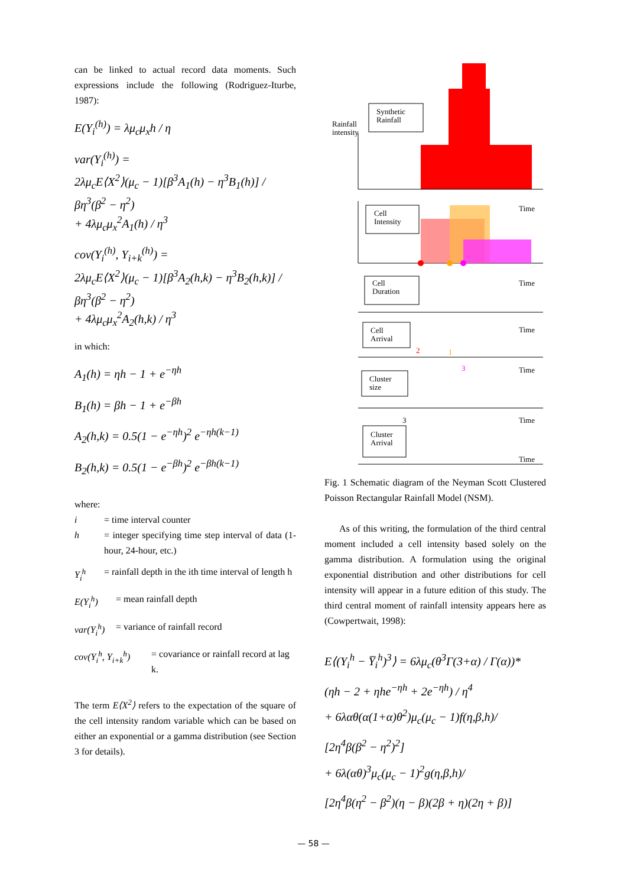can be linked to actual record data moments. Such expressions include the following (Rodriguez-Iturbe, 1987):
E(Y<sub>i</sub><sup>(h)</sup>) = λμ<sub>c</sub>μ<sub>x</sub>h / η
var(Y<sub>i</sub><sup>(h)</sup>) =
2λμ<sub>c</sub>E⟨X<sup>2</sup>⟩(μ<sub>c</sub> − 1)[β<sup>3</sup>A<sub>1</sub>(h) − η<sup>3</sup>B<sub>1</sub>(h)] / βη<sup>3</sup>(β<sup>2</sup> − η<sup>2</sup>)
+ 4λμ<sub>c</sub>μ<sub>x</sub><sup>2</sup>A<sub>1</sub>(h) / η<sup>3</sup>
cov(Y<sub>i</sub><sup>(h)</sup>, Y<sub>i+k</sub><sup>(h)</sup>) =
2λμ<sub>c</sub>E⟨X<sup>2</sup>⟩(μ<sub>c</sub> − 1)[β<sup>3</sup>A<sub>2</sub>(h,k) − η<sup>3</sup>B<sub>2</sub>(h,k)] / βη<sup>3</sup>(β<sup>2</sup> − η<sup>2</sup>)
+ 4λμ<sub>c</sub>μ<sub>x</sub><sup>2</sup>A<sub>2</sub>(h,k) / η<sup>3</sup>
in which:
A<sub>1</sub>(h) = ηh − 1 + e<sup>−ηh</sup>
B<sub>1</sub>(h) = βh − 1 + e<sup>−βh</sup>
A<sub>2</sub>(h,k) = 0.5(1 − e<sup>−ηh</sup>)<sup>2</sup> e<sup>−ηh(k−1)</sup>
B<sub>2</sub>(h,k) = 0.5(1 − e<sup>−βh</sup>)<sup>2</sup> e<sup>−βh(k−1)</sup>
where:
i = time interval counter
h = integer specifying time step interval of data (1-hour, 24-hour, etc.)
Y<sub>i</sub><sup>h</sup> = rainfall depth in the ith time interval of length h
E(Y<sub>i</sub><sup>h</sup>) = mean rainfall depth
var(Y<sub>i</sub><sup>h</sup>) = variance of rainfall record
cov(Y<sub>i</sub><sup>h</sup>, Y<sub>i+k</sub><sup>h</sup>) = covariance or rainfall record at lag k.
The term E⟨X<sup>2</sup>⟩ refers to the expectation of the square of the cell intensity random variable which can be based on either an exponential or a gamma distribution (see Section 3 for details).
Synthetic
Rainfall
Rainfall
intensity
Cell
Intensity
Time
Cell
Duration
Time
Cell
Arrival
Time
Cluster
size
Time
Cluster
Arrival
Time
Time
2
1
3
3
Fig. 1 Schematic diagram of the Neyman Scott Clustered Poisson Rectangular Rainfall Model (NSM).
As of this writing, the formulation of the third central moment included a cell intensity based solely on the gamma distribution. A formulation using the original exponential distribution and other distributions for cell intensity will appear in a future edition of this study. The third central moment of rainfall intensity appears here as (Cowpertwait, 1998):
E⟨(Y<sub>i</sub><sup>h</sup> − Y̅<sub>i</sub><sup>h</sup>)<sup>3</sup>⟩ = 6λμ<sub>c</sub>(θ<sup>3</sup>Γ(3+α) / Γ(α))*
(ηh − 2 + ηhe<sup>−ηh</sup> + 2e<sup>−ηh</sup>) / η<sup>4</sup>
+ 6λαθ(α(1+α)θ<sup>2</sup>)μ<sub>c</sub>(μ<sub>c</sub> − 1)f(η,β,h)/
[2η<sup>4</sup>β(β<sup>2</sup> − η<sup>2</sup>)<sup>2</sup>]
+ 6λ(αθ)<sup>3</sup>μ<sub>c</sub>(μ<sub>c</sub> − 1)<sup>2</sup>g(η,β,h)/
[2η<sup>4</sup>β(η<sup>2</sup> − β<sup>2</sup>)(η − β)(2β + η)(2η + β)]
— 58 —